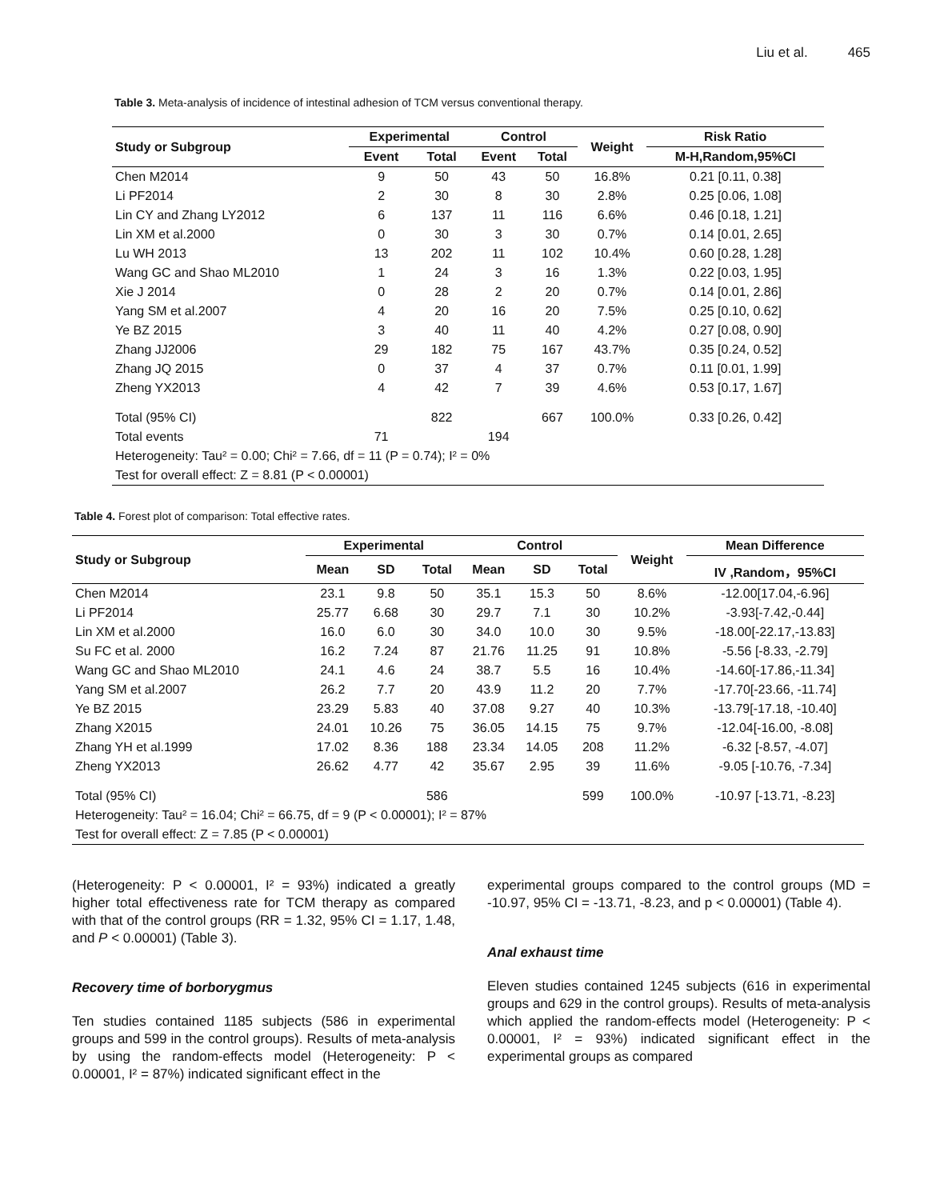Liu et al. 465
Table 3. Meta-analysis of incidence of intestinal adhesion of TCM versus conventional therapy.
| Study or Subgroup | Experimental | | Control | | Weight | Risk Ratio |
| --- | --- | --- | --- | --- | --- | --- |
| | Event | Total | Event | Total | | M-H,Random,95%CI |
| Chen M2014 | 9 | 50 | 43 | 50 | 16.8% | 0.21 [0.11, 0.38] |
| Li PF2014 | 2 | 30 | 8 | 30 | 2.8% | 0.25 [0.06, 1.08] |
| Lin CY and Zhang LY2012 | 6 | 137 | 11 | 116 | 6.6% | 0.46 [0.18, 1.21] |
| Lin XM et al.2000 | 0 | 30 | 3 | 30 | 0.7% | 0.14 [0.01, 2.65] |
| Lu WH 2013 | 13 | 202 | 11 | 102 | 10.4% | 0.60 [0.28, 1.28] |
| Wang GC and Shao ML2010 | 1 | 24 | 3 | 16 | 1.3% | 0.22 [0.03, 1.95] |
| Xie J 2014 | 0 | 28 | 2 | 20 | 0.7% | 0.14 [0.01, 2.86] |
| Yang SM et al.2007 | 4 | 20 | 16 | 20 | 7.5% | 0.25 [0.10, 0.62] |
| Ye BZ 2015 | 3 | 40 | 11 | 40 | 4.2% | 0.27 [0.08, 0.90] |
| Zhang JJ2006 | 29 | 182 | 75 | 167 | 43.7% | 0.35 [0.24, 0.52] |
| Zhang JQ 2015 | 0 | 37 | 4 | 37 | 0.7% | 0.11 [0.01, 1.99] |
| Zheng YX2013 | 4 | 42 | 7 | 39 | 4.6% | 0.53 [0.17, 1.67] |
| Total (95% CI) | | 822 | | 667 | 100.0% | 0.33 [0.26, 0.42] |
| Total events | 71 | | 194 | | | |
| Heterogeneity: Tau² = 0.00; Chi² = 7.66, df = 11 (P = 0.74); I² = 0% | | | | | | |
| Test for overall effect: Z = 8.81 (P < 0.00001) | | | | | | |
Table 4. Forest plot of comparison: Total effective rates.
| Study or Subgroup | Experimental | | | Control | | | Weight | Mean Difference |
| --- | --- | --- | --- | --- | --- | --- | --- | --- |
| | Mean | SD | Total | Mean | SD | Total | | IV ,Random，95%CI |
| Chen M2014 | 23.1 | 9.8 | 50 | 35.1 | 15.3 | 50 | 8.6% | -12.00[17.04,-6.96] |
| Li PF2014 | 25.77 | 6.68 | 30 | 29.7 | 7.1 | 30 | 10.2% | -3.93[-7.42,-0.44] |
| Lin XM et al.2000 | 16.0 | 6.0 | 30 | 34.0 | 10.0 | 30 | 9.5% | -18.00[-22.17,-13.83] |
| Su FC et al. 2000 | 16.2 | 7.24 | 87 | 21.76 | 11.25 | 91 | 10.8% | -5.56 [-8.33, -2.79] |
| Wang GC and Shao ML2010 | 24.1 | 4.6 | 24 | 38.7 | 5.5 | 16 | 10.4% | -14.60[-17.86,-11.34] |
| Yang SM et al.2007 | 26.2 | 7.7 | 20 | 43.9 | 11.2 | 20 | 7.7% | -17.70[-23.66, -11.74] |
| Ye BZ 2015 | 23.29 | 5.83 | 40 | 37.08 | 9.27 | 40 | 10.3% | -13.79[-17.18, -10.40] |
| Zhang X2015 | 24.01 | 10.26 | 75 | 36.05 | 14.15 | 75 | 9.7% | -12.04[-16.00, -8.08] |
| Zhang YH et al.1999 | 17.02 | 8.36 | 188 | 23.34 | 14.05 | 208 | 11.2% | -6.32 [-8.57, -4.07] |
| Zheng YX2013 | 26.62 | 4.77 | 42 | 35.67 | 2.95 | 39 | 11.6% | -9.05 [-10.76, -7.34] |
| Total (95% CI) | | | 586 | | | 599 | 100.0% | -10.97 [-13.71, -8.23] |
| Heterogeneity: Tau² = 16.04; Chi² = 66.75, df = 9 (P < 0.00001); I² = 87% | | | | | | | | |
| Test for overall effect: Z = 7.85 (P < 0.00001) | | | | | | | | |
(Heterogeneity: P < 0.00001, I² = 93%) indicated a greatly higher total effectiveness rate for TCM therapy as compared with that of the control groups (RR = 1.32, 95% CI = 1.17, 1.48, and P < 0.00001) (Table 3).
Recovery time of borborygmus
Ten studies contained 1185 subjects (586 in experimental groups and 599 in the control groups). Results of meta-analysis by using the random-effects model (Heterogeneity: P < 0.00001, I² = 87%) indicated significant effect in the
experimental groups compared to the control groups (MD = -10.97, 95% CI = -13.71, -8.23, and p < 0.00001) (Table 4).
Anal exhaust time
Eleven studies contained 1245 subjects (616 in experimental groups and 629 in the control groups). Results of meta-analysis which applied the random-effects model (Heterogeneity: P < 0.00001, I² = 93%) indicated significant effect in the experimental groups as compared